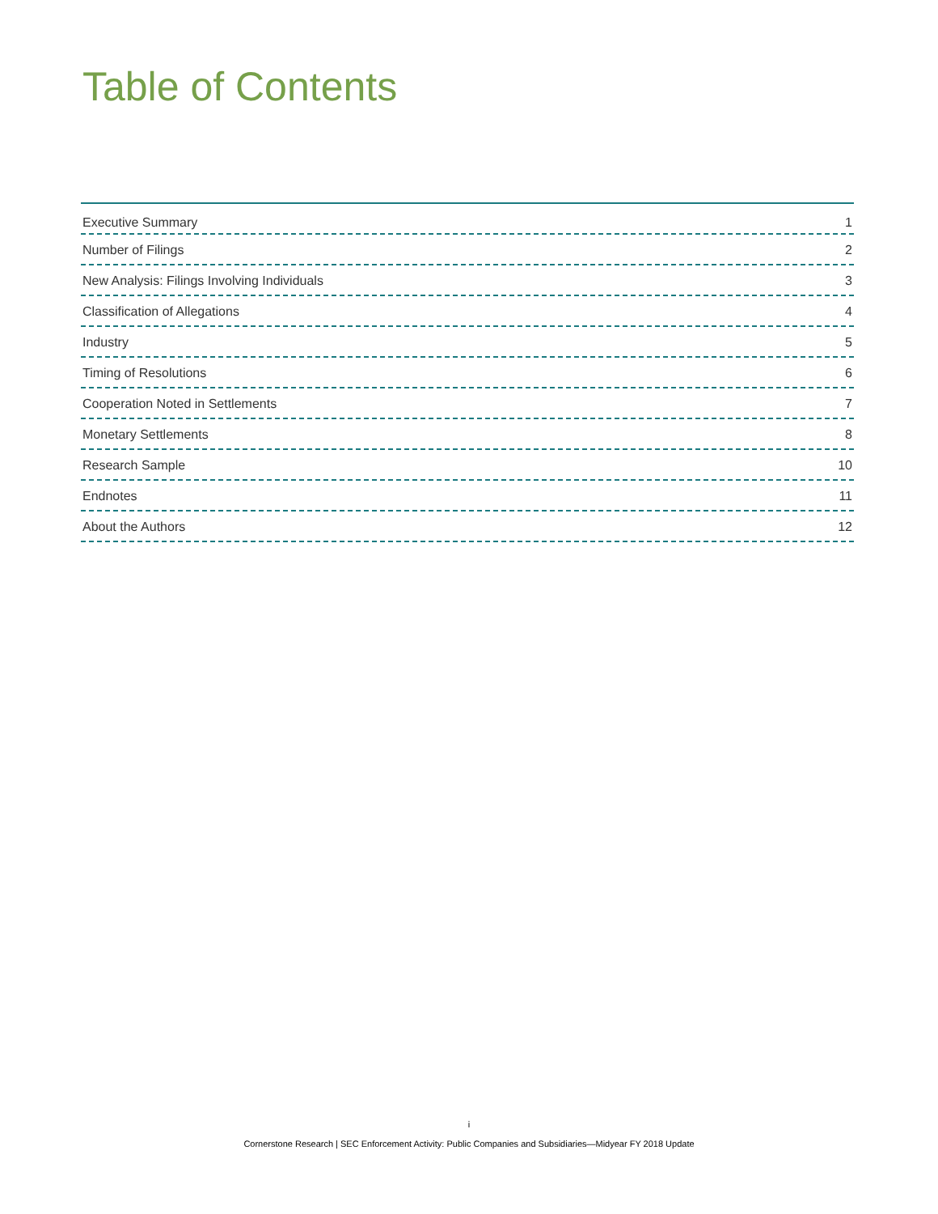Table of Contents
Executive Summary 1
Number of Filings 2
New Analysis: Filings Involving Individuals 3
Classification of Allegations 4
Industry 5
Timing of Resolutions 6
Cooperation Noted in Settlements 7
Monetary Settlements 8
Research Sample 10
Endnotes 11
About the Authors 12
i
Cornerstone Research | SEC Enforcement Activity: Public Companies and Subsidiaries—Midyear FY 2018 Update